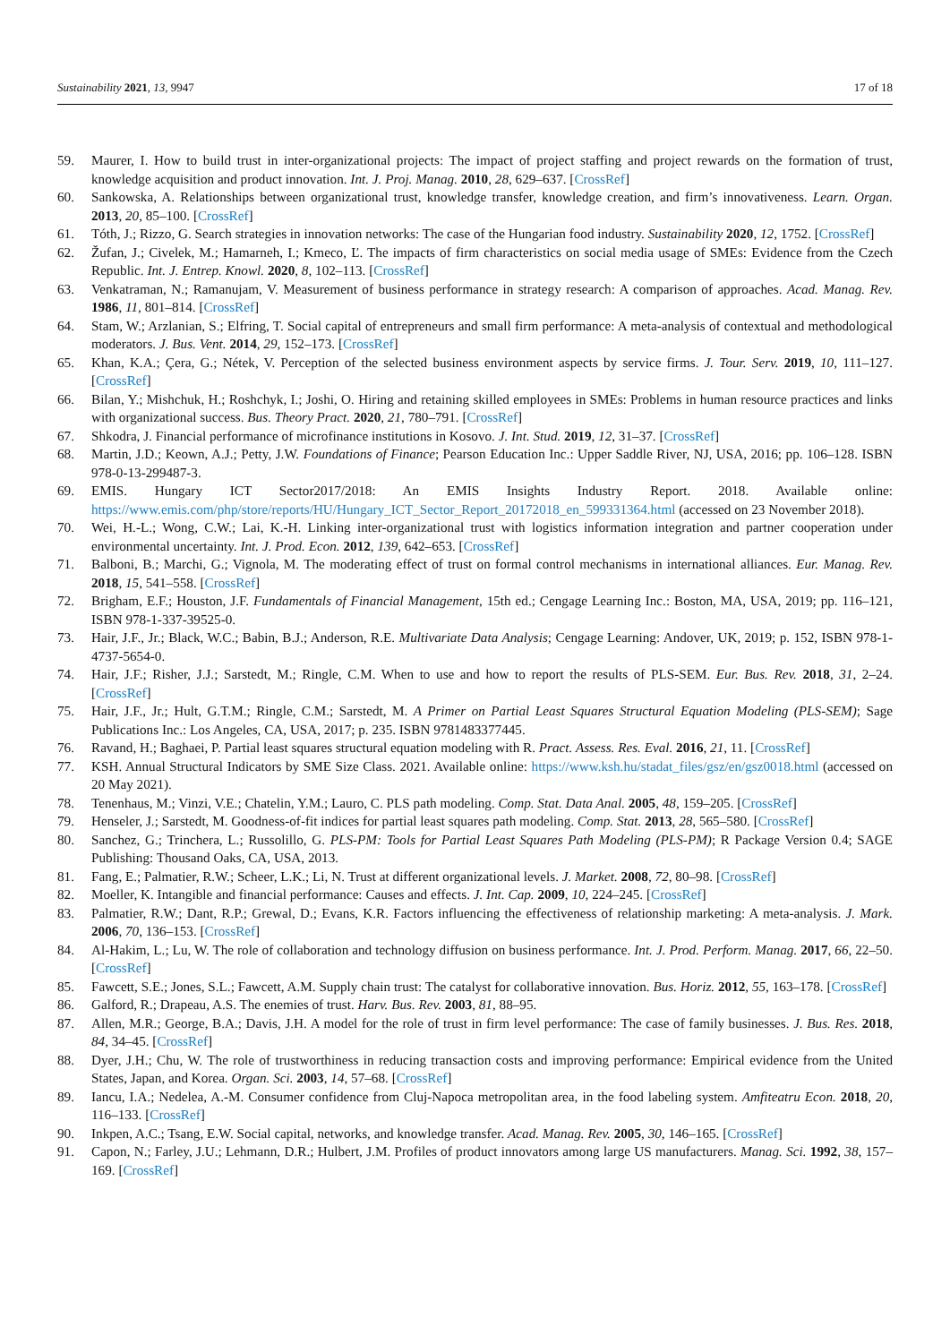Sustainability 2021, 13, 9947 17 of 18
59. Maurer, I. How to build trust in inter-organizational projects: The impact of project staffing and project rewards on the formation of trust, knowledge acquisition and product innovation. Int. J. Proj. Manag. 2010, 28, 629–637. [CrossRef]
60. Sankowska, A. Relationships between organizational trust, knowledge transfer, knowledge creation, and firm’s innovativeness. Learn. Organ. 2013, 20, 85–100. [CrossRef]
61. Tóth, J.; Rizzo, G. Search strategies in innovation networks: The case of the Hungarian food industry. Sustainability 2020, 12, 1752. [CrossRef]
62. Žufan, J.; Civelek, M.; Hamarneh, I.; Kmeco, Ľ. The impacts of firm characteristics on social media usage of SMEs: Evidence from the Czech Republic. Int. J. Entrep. Knowl. 2020, 8, 102–113. [CrossRef]
63. Venkatraman, N.; Ramanujam, V. Measurement of business performance in strategy research: A comparison of approaches. Acad. Manag. Rev. 1986, 11, 801–814. [CrossRef]
64. Stam, W.; Arzlanian, S.; Elfring, T. Social capital of entrepreneurs and small firm performance: A meta-analysis of contextual and methodological moderators. J. Bus. Vent. 2014, 29, 152–173. [CrossRef]
65. Khan, K.A.; Çera, G.; Nétek, V. Perception of the selected business environment aspects by service firms. J. Tour. Serv. 2019, 10, 111–127. [CrossRef]
66. Bilan, Y.; Mishchuk, H.; Roshchyk, I.; Joshi, O. Hiring and retaining skilled employees in SMEs: Problems in human resource practices and links with organizational success. Bus. Theory Pract. 2020, 21, 780–791. [CrossRef]
67. Shkodra, J. Financial performance of microfinance institutions in Kosovo. J. Int. Stud. 2019, 12, 31–37. [CrossRef]
68. Martin, J.D.; Keown, A.J.; Petty, J.W. Foundations of Finance; Pearson Education Inc.: Upper Saddle River, NJ, USA, 2016; pp. 106–128. ISBN 978-0-13-299487-3.
69. EMIS. Hungary ICT Sector2017/2018: An EMIS Insights Industry Report. 2018. Available online: https://www.emis.com/php/store/reports/HU/Hungary_ICT_Sector_Report_20172018_en_599331364.html (accessed on 23 November 2018).
70. Wei, H.-L.; Wong, C.W.; Lai, K.-H. Linking inter-organizational trust with logistics information integration and partner cooperation under environmental uncertainty. Int. J. Prod. Econ. 2012, 139, 642–653. [CrossRef]
71. Balboni, B.; Marchi, G.; Vignola, M. The moderating effect of trust on formal control mechanisms in international alliances. Eur. Manag. Rev. 2018, 15, 541–558. [CrossRef]
72. Brigham, E.F.; Houston, J.F. Fundamentals of Financial Management, 15th ed.; Cengage Learning Inc.: Boston, MA, USA, 2019; pp. 116–121, ISBN 978-1-337-39525-0.
73. Hair, J.F., Jr.; Black, W.C.; Babin, B.J.; Anderson, R.E. Multivariate Data Analysis; Cengage Learning: Andover, UK, 2019; p. 152, ISBN 978-1-4737-5654-0.
74. Hair, J.F.; Risher, J.J.; Sarstedt, M.; Ringle, C.M. When to use and how to report the results of PLS-SEM. Eur. Bus. Rev. 2018, 31, 2–24. [CrossRef]
75. Hair, J.F., Jr.; Hult, G.T.M.; Ringle, C.M.; Sarstedt, M. A Primer on Partial Least Squares Structural Equation Modeling (PLS-SEM); Sage Publications Inc.: Los Angeles, CA, USA, 2017; p. 235. ISBN 9781483377445.
76. Ravand, H.; Baghaei, P. Partial least squares structural equation modeling with R. Pract. Assess. Res. Eval. 2016, 21, 11. [CrossRef]
77. KSH. Annual Structural Indicators by SME Size Class. 2021. Available online: https://www.ksh.hu/stadat_files/gsz/en/gsz0018.html (accessed on 20 May 2021).
78. Tenenhaus, M.; Vinzi, V.E.; Chatelin, Y.M.; Lauro, C. PLS path modeling. Comp. Stat. Data Anal. 2005, 48, 159–205. [CrossRef]
79. Henseler, J.; Sarstedt, M. Goodness-of-fit indices for partial least squares path modeling. Comp. Stat. 2013, 28, 565–580. [CrossRef]
80. Sanchez, G.; Trinchera, L.; Russolillo, G. PLS-PM: Tools for Partial Least Squares Path Modeling (PLS-PM); R Package Version 0.4; SAGE Publishing: Thousand Oaks, CA, USA, 2013.
81. Fang, E.; Palmatier, R.W.; Scheer, L.K.; Li, N. Trust at different organizational levels. J. Market. 2008, 72, 80–98. [CrossRef]
82. Moeller, K. Intangible and financial performance: Causes and effects. J. Int. Cap. 2009, 10, 224–245. [CrossRef]
83. Palmatier, R.W.; Dant, R.P.; Grewal, D.; Evans, K.R. Factors influencing the effectiveness of relationship marketing: A meta-analysis. J. Mark. 2006, 70, 136–153. [CrossRef]
84. Al-Hakim, L.; Lu, W. The role of collaboration and technology diffusion on business performance. Int. J. Prod. Perform. Manag. 2017, 66, 22–50. [CrossRef]
85. Fawcett, S.E.; Jones, S.L.; Fawcett, A.M. Supply chain trust: The catalyst for collaborative innovation. Bus. Horiz. 2012, 55, 163–178. [CrossRef]
86. Galford, R.; Drapeau, A.S. The enemies of trust. Harv. Bus. Rev. 2003, 81, 88–95.
87. Allen, M.R.; George, B.A.; Davis, J.H. A model for the role of trust in firm level performance: The case of family businesses. J. Bus. Res. 2018, 84, 34–45. [CrossRef]
88. Dyer, J.H.; Chu, W. The role of trustworthiness in reducing transaction costs and improving performance: Empirical evidence from the United States, Japan, and Korea. Organ. Sci. 2003, 14, 57–68. [CrossRef]
89. Iancu, I.A.; Nedelea, A.-M. Consumer confidence from Cluj-Napoca metropolitan area, in the food labeling system. Amfiteatru Econ. 2018, 20, 116–133. [CrossRef]
90. Inkpen, A.C.; Tsang, E.W. Social capital, networks, and knowledge transfer. Acad. Manag. Rev. 2005, 30, 146–165. [CrossRef]
91. Capon, N.; Farley, J.U.; Lehmann, D.R.; Hulbert, J.M. Profiles of product innovators among large US manufacturers. Manag. Sci. 1992, 38, 157–169. [CrossRef]